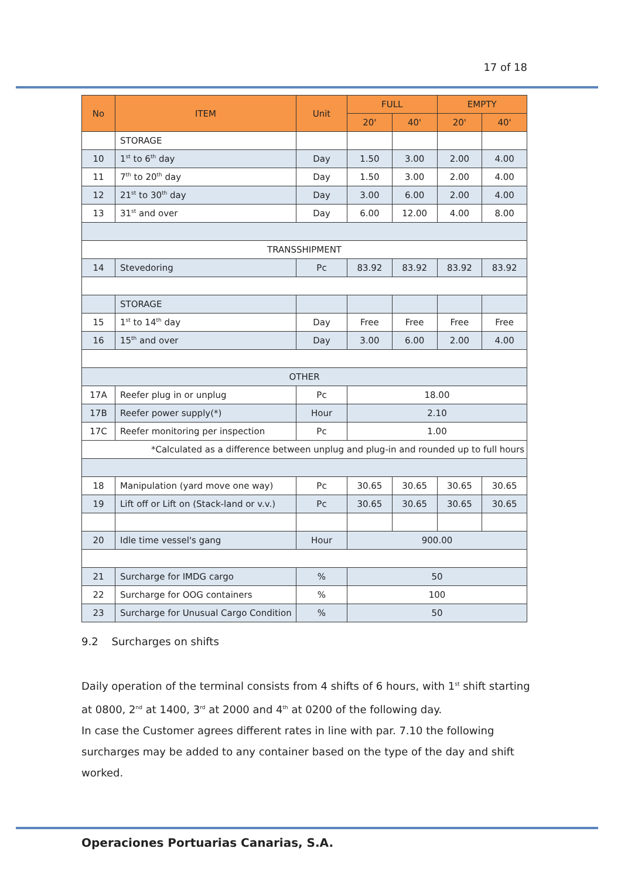17 of 18
| No | ITEM | Unit | FULL | | EMPTY | |
| --- | --- | --- | --- | --- | --- | --- |
| | | | 20' | 40' | 20' | 40' |
| | STORAGE | | | | | |
| 10 | 1<sup>st</sup> to 6<sup>th</sup> day | Day | 1.50 | 3.00 | 2.00 | 4.00 |
| 11 | 7<sup>th</sup> to 20<sup>th</sup> day | Day | 1.50 | 3.00 | 2.00 | 4.00 |
| 12 | 21<sup>st</sup> to 30<sup>th</sup> day | Day | 3.00 | 6.00 | 2.00 | 4.00 |
| 13 | 31<sup>st</sup> and over | Day | 6.00 | 12.00 | 4.00 | 8.00 |
| TRANSSHIPMENT | | | | | | |
| 14 | Stevedoring | Pc | 83.92 | 83.92 | 83.92 | 83.92 |
| | STORAGE | | | | | |
| 15 | 1<sup>st</sup> to 14<sup>th</sup> day | Day | Free | Free | Free | Free |
| 16 | 15<sup>th</sup> and over | Day | 3.00 | 6.00 | 2.00 | 4.00 |
| OTHER | | | | | | |
| 17A | Reefer plug in or unplug | Pc | 18.00 | | | |
| 17B | Reefer power supply(*) | Hour | 2.10 | | | |
| 17C | Reefer monitoring per inspection | Pc | 1.00 | | | |
| *Calculated as a difference between unplug and plug-in and rounded up to full hours | | | | | | |
| 18 | Manipulation (yard move one way) | Pc | 30.65 | 30.65 | 30.65 | 30.65 |
| 19 | Lift off or Lift on (Stack-land or v.v.) | Pc | 30.65 | 30.65 | 30.65 | 30.65 |
| 20 | Idle time vessel's gang | Hour | 900.00 | | | |
| 21 | Surcharge for IMDG cargo | % | 50 | | | |
| 22 | Surcharge for OOG containers | % | 100 | | | |
| 23 | Surcharge for Unusual Cargo Condition | % | 50 | | | |
9.2 Surcharges on shifts
Daily operation of the terminal consists from 4 shifts of 6 hours, with 1<sup>st</sup> shift starting at 0800, 2<sup>nd</sup> at 1400, 3<sup>rd</sup> at 2000 and 4<sup>th</sup> at 0200 of the following day.
In case the Customer agrees different rates in line with par. 7.10 the following surcharges may be added to any container based on the type of the day and shift worked.
Operaciones Portuarias Canarias, S.A.